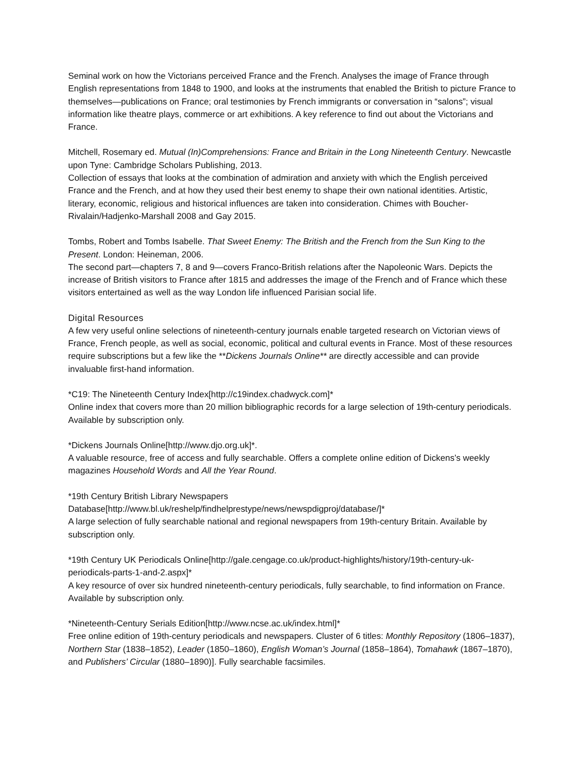Seminal work on how the Victorians perceived France and the French. Analyses the image of France through English representations from 1848 to 1900, and looks at the instruments that enabled the British to picture France to themselves—publications on France; oral testimonies by French immigrants or conversation in “salons”; visual information like theatre plays, commerce or art exhibitions. A key reference to find out about the Victorians and France.
Mitchell, Rosemary ed. Mutual (In)Comprehensions: France and Britain in the Long Nineteenth Century. Newcastle upon Tyne: Cambridge Scholars Publishing, 2013.
Collection of essays that looks at the combination of admiration and anxiety with which the English perceived France and the French, and at how they used their best enemy to shape their own national identities. Artistic, literary, economic, religious and historical influences are taken into consideration. Chimes with Boucher-Rivalain/Hadjenko-Marshall 2008 and Gay 2015.
Tombs, Robert and Tombs Isabelle. That Sweet Enemy: The British and the French from the Sun King to the Present. London: Heineman, 2006.
The second part—chapters 7, 8 and 9—covers Franco-British relations after the Napoleonic Wars. Depicts the increase of British visitors to France after 1815 and addresses the image of the French and of France which these visitors entertained as well as the way London life influenced Parisian social life.
Digital Resources
A few very useful online selections of nineteenth-century journals enable targeted research on Victorian views of France, French people, as well as social, economic, political and cultural events in France. Most of these resources require subscriptions but a few like the **Dickens Journals Online** are directly accessible and can provide invaluable first-hand information.
*C19: The Nineteenth Century Index[http://c19index.chadwyck.com]*
Online index that covers more than 20 million bibliographic records for a large selection of 19th-century periodicals. Available by subscription only.
*Dickens Journals Online[http://www.djo.org.uk]*.
A valuable resource, free of access and fully searchable. Offers a complete online edition of Dickens’s weekly magazines Household Words and All the Year Round.
*19th Century British Library Newspapers Database[http://www.bl.uk/reshelp/findhelprestype/news/newspdigproj/database/]*
A large selection of fully searchable national and regional newspapers from 19th-century Britain. Available by subscription only.
*19th Century UK Periodicals Online[http://gale.cengage.co.uk/product-highlights/history/19th-century-uk-periodicals-parts-1-and-2.aspx]*
A key resource of over six hundred nineteenth-century periodicals, fully searchable, to find information on France. Available by subscription only.
*Nineteenth-Century Serials Edition[http://www.ncse.ac.uk/index.html]*
Free online edition of 19th-century periodicals and newspapers. Cluster of 6 titles: Monthly Repository (1806–1837), Northern Star (1838–1852), Leader (1850–1860), English Woman’s Journal (1858–1864), Tomahawk (1867–1870), and Publishers’ Circular (1880–1890)]. Fully searchable facsimiles.